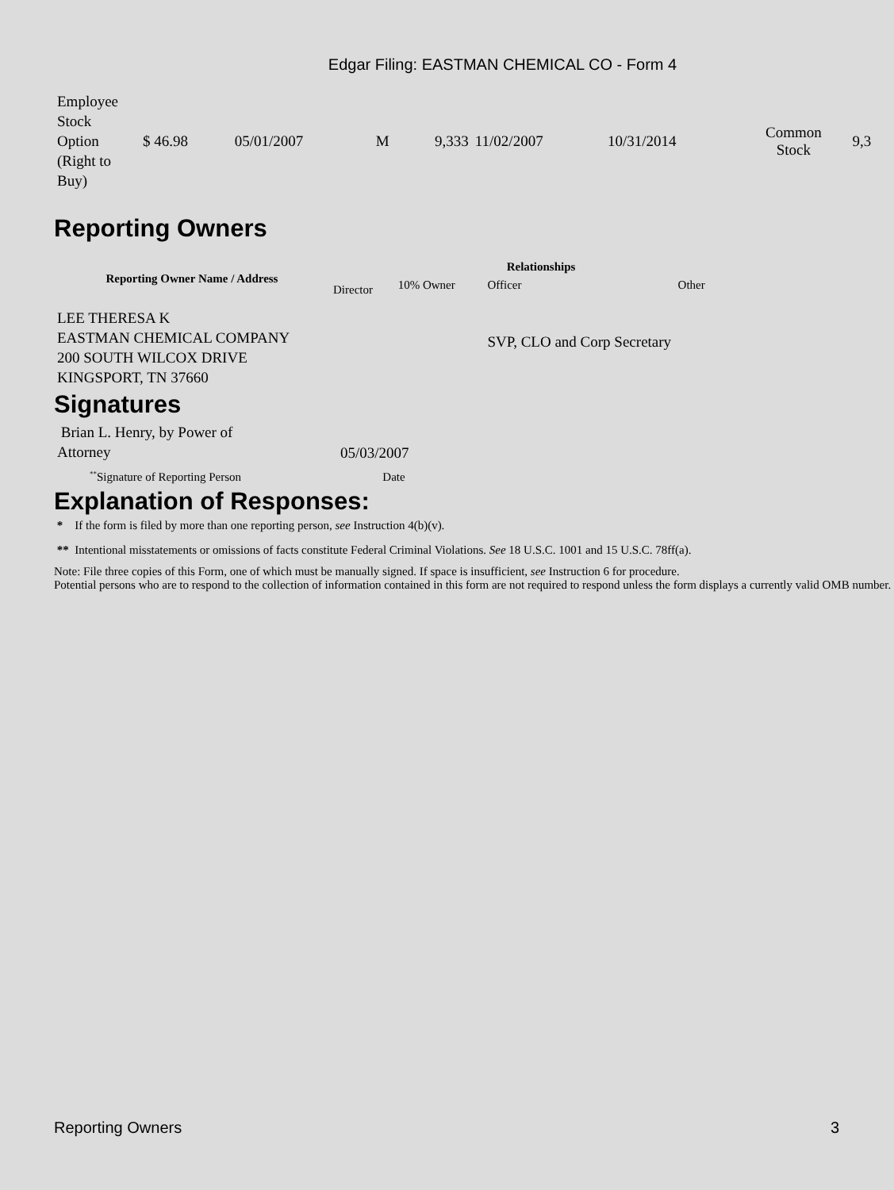Edgar Filing: EASTMAN CHEMICAL CO - Form 4
| Employee Stock Option (Right to Buy) | $ 46.98 | 05/01/2007 | M | 9,333 | 11/02/2007 | 10/31/2014 | Common Stock | 9,3 |
Reporting Owners
| Reporting Owner Name / Address | Relationships | | | |
| --- | --- | --- | --- | --- |
| | Director | 10% Owner | Officer | Other |
| LEE THERESA K EASTMAN CHEMICAL COMPANY 200 SOUTH WILCOX DRIVE KINGSPORT, TN 37660 | | | SVP, CLO and Corp Secretary | |
Signatures
| Brian L. Henry, by Power of Attorney | 05/03/2007 |
| <sup>**</sup> Signature of Reporting Person | Date |
Explanation of Responses:
* If the form is filed by more than one reporting person, see Instruction 4(b)(v).
** Intentional misstatements or omissions of facts constitute Federal Criminal Violations. See 18 U.S.C. 1001 and 15 U.S.C. 78ff(a).
Note: File three copies of this Form, one of which must be manually signed. If space is insufficient, see Instruction 6 for procedure.
Potential persons who are to respond to the collection of information contained in this form are not required to respond unless the form displays a currently valid OMB number.
Reporting Owners 3